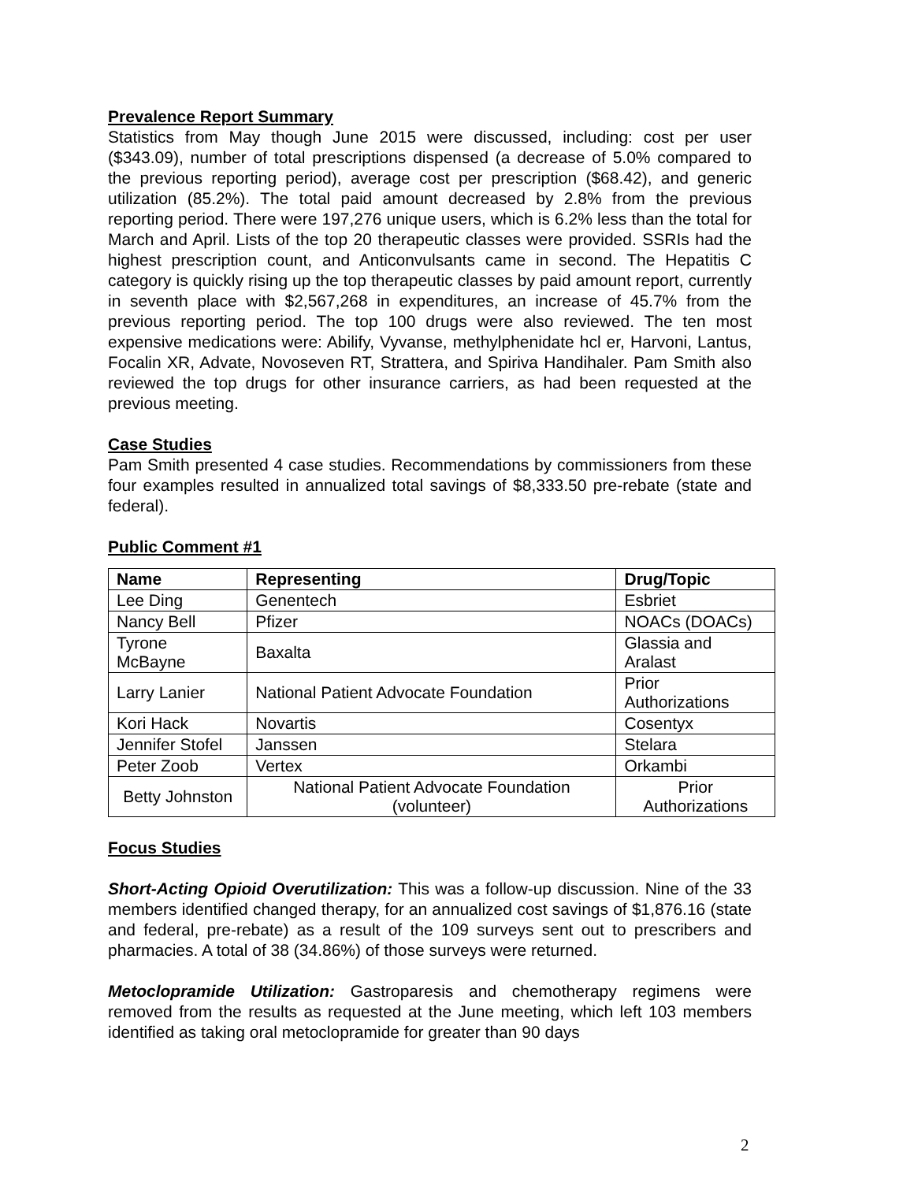Prevalence Report Summary
Statistics from May though June 2015 were discussed, including: cost per user ($343.09), number of total prescriptions dispensed (a decrease of 5.0% compared to the previous reporting period), average cost per prescription ($68.42), and generic utilization (85.2%). The total paid amount decreased by 2.8% from the previous reporting period. There were 197,276 unique users, which is 6.2% less than the total for March and April. Lists of the top 20 therapeutic classes were provided. SSRIs had the highest prescription count, and Anticonvulsants came in second. The Hepatitis C category is quickly rising up the top therapeutic classes by paid amount report, currently in seventh place with $2,567,268 in expenditures, an increase of 45.7% from the previous reporting period. The top 100 drugs were also reviewed. The ten most expensive medications were: Abilify, Vyvanse, methylphenidate hcl er, Harvoni, Lantus, Focalin XR, Advate, Novoseven RT, Strattera, and Spiriva Handihaler. Pam Smith also reviewed the top drugs for other insurance carriers, as had been requested at the previous meeting.
Case Studies
Pam Smith presented 4 case studies. Recommendations by commissioners from these four examples resulted in annualized total savings of $8,333.50 pre-rebate (state and federal).
Public Comment #1
| Name | Representing | Drug/Topic |
| --- | --- | --- |
| Lee Ding | Genentech | Esbriet |
| Nancy Bell | Pfizer | NOACs (DOACs) |
| Tyrone McBayne | Baxalta | Glassia and Aralast |
| Larry Lanier | National Patient Advocate Foundation | Prior Authorizations |
| Kori Hack | Novartis | Cosentyx |
| Jennifer Stofel | Janssen | Stelara |
| Peter Zoob | Vertex | Orkambi |
| Betty Johnston | National Patient Advocate Foundation (volunteer) | Prior Authorizations |
Focus Studies
Short-Acting Opioid Overutilization: This was a follow-up discussion. Nine of the 33 members identified changed therapy, for an annualized cost savings of $1,876.16 (state and federal, pre-rebate) as a result of the 109 surveys sent out to prescribers and pharmacies. A total of 38 (34.86%) of those surveys were returned.
Metoclopramide Utilization: Gastroparesis and chemotherapy regimens were removed from the results as requested at the June meeting, which left 103 members identified as taking oral metoclopramide for greater than 90 days
2